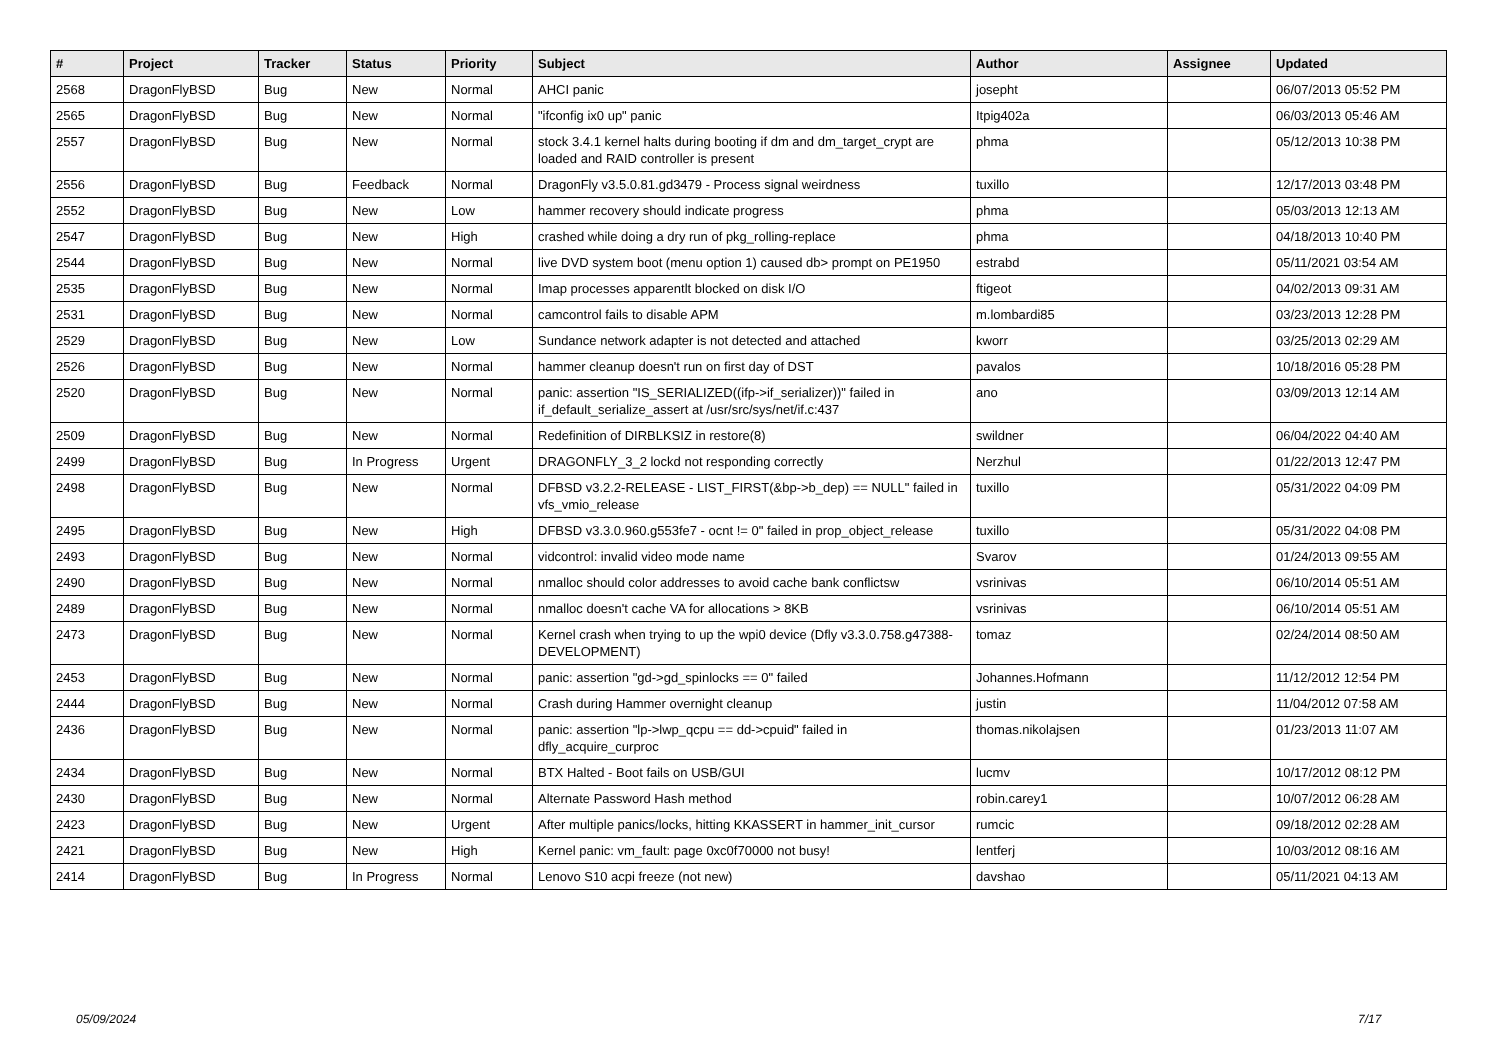| # | Project | Tracker | Status | Priority | Subject | Author | Assignee | Updated |
| --- | --- | --- | --- | --- | --- | --- | --- | --- |
| 2568 | DragonFlyBSD | Bug | New | Normal | AHCI panic | josepht | | 06/07/2013 05:52 PM |
| 2565 | DragonFlyBSD | Bug | New | Normal | "ifconfig ix0 up" panic | Itpig402a | | 06/03/2013 05:46 AM |
| 2557 | DragonFlyBSD | Bug | New | Normal | stock 3.4.1 kernel halts during booting if dm and dm_target_crypt are loaded and RAID controller is present | phma | | 05/12/2013 10:38 PM |
| 2556 | DragonFlyBSD | Bug | Feedback | Normal | DragonFly v3.5.0.81.gd3479 - Process signal weirdness | tuxillo | | 12/17/2013 03:48 PM |
| 2552 | DragonFlyBSD | Bug | New | Low | hammer recovery should indicate progress | phma | | 05/03/2013 12:13 AM |
| 2547 | DragonFlyBSD | Bug | New | High | crashed while doing a dry run of pkg_rolling-replace | phma | | 04/18/2013 10:40 PM |
| 2544 | DragonFlyBSD | Bug | New | Normal | live DVD system boot (menu option 1) caused db> prompt on PE1950 | estrabd | | 05/11/2021 03:54 AM |
| 2535 | DragonFlyBSD | Bug | New | Normal | Imap processes apparentlt blocked on disk I/O | ftigeot | | 04/02/2013 09:31 AM |
| 2531 | DragonFlyBSD | Bug | New | Normal | camcontrol fails to disable APM | m.lombardi85 | | 03/23/2013 12:28 PM |
| 2529 | DragonFlyBSD | Bug | New | Low | Sundance network adapter is not detected and attached | kworr | | 03/25/2013 02:29 AM |
| 2526 | DragonFlyBSD | Bug | New | Normal | hammer cleanup doesn't run on first day of DST | pavalos | | 10/18/2016 05:28 PM |
| 2520 | DragonFlyBSD | Bug | New | Normal | panic: assertion "IS_SERIALIZED((ifp->if_serializer))" failed in if_default_serialize_assert at /usr/src/sys/net/if.c:437 | ano | | 03/09/2013 12:14 AM |
| 2509 | DragonFlyBSD | Bug | New | Normal | Redefinition of DIRBLKSIZ in restore(8) | swildner | | 06/04/2022 04:40 AM |
| 2499 | DragonFlyBSD | Bug | In Progress | Urgent | DRAGONFLY_3_2 lockd not responding correctly | Nerzhul | | 01/22/2013 12:47 PM |
| 2498 | DragonFlyBSD | Bug | New | Normal | DFBSD v3.2.2-RELEASE - LIST_FIRST(&bp->b_dep) == NULL" failed in vfs_vmio_release | tuxillo | | 05/31/2022 04:09 PM |
| 2495 | DragonFlyBSD | Bug | New | High | DFBSD v3.3.0.960.g553fe7 - ocnt != 0" failed in prop_object_release | tuxillo | | 05/31/2022 04:08 PM |
| 2493 | DragonFlyBSD | Bug | New | Normal | vidcontrol: invalid video mode name | Svarov | | 01/24/2013 09:55 AM |
| 2490 | DragonFlyBSD | Bug | New | Normal | nmalloc should color addresses to avoid cache bank conflictsw | vsrinivas | | 06/10/2014 05:51 AM |
| 2489 | DragonFlyBSD | Bug | New | Normal | nmalloc doesn't cache VA for allocations > 8KB | vsrinivas | | 06/10/2014 05:51 AM |
| 2473 | DragonFlyBSD | Bug | New | Normal | Kernel crash when trying to up the wpi0 device (Dfly v3.3.0.758.g47388-DEVELOPMENT) | tomaz | | 02/24/2014 08:50 AM |
| 2453 | DragonFlyBSD | Bug | New | Normal | panic: assertion "gd->gd_spinlocks == 0" failed | Johannes.Hofmann | | 11/12/2012 12:54 PM |
| 2444 | DragonFlyBSD | Bug | New | Normal | Crash during Hammer overnight cleanup | justin | | 11/04/2012 07:58 AM |
| 2436 | DragonFlyBSD | Bug | New | Normal | panic: assertion "lp->lwp_qcpu == dd->cpuid" failed in dfly_acquire_curproc | thomas.nikolajsen | | 01/23/2013 11:07 AM |
| 2434 | DragonFlyBSD | Bug | New | Normal | BTX Halted - Boot fails on USB/GUI | lucmv | | 10/17/2012 08:12 PM |
| 2430 | DragonFlyBSD | Bug | New | Normal | Alternate Password Hash method | robin.carey1 | | 10/07/2012 06:28 AM |
| 2423 | DragonFlyBSD | Bug | New | Urgent | After multiple panics/locks, hitting KKASSERT in hammer_init_cursor | rumcic | | 09/18/2012 02:28 AM |
| 2421 | DragonFlyBSD | Bug | New | High | Kernel panic: vm_fault: page 0xc0f70000 not busy! | lentferj | | 10/03/2012 08:16 AM |
| 2414 | DragonFlyBSD | Bug | In Progress | Normal | Lenovo S10 acpi freeze (not new) | davshao | | 05/11/2021 04:13 AM |
05/09/2024 7/17